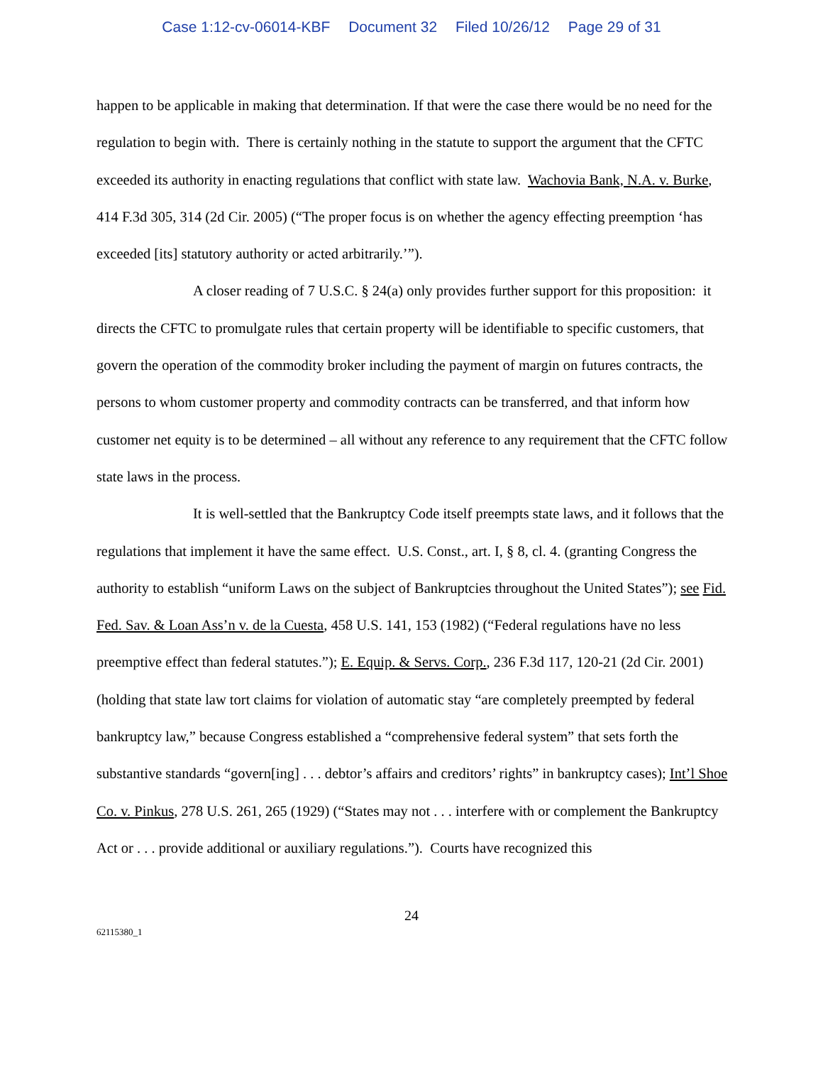Case 1:12-cv-06014-KBF Document 32 Filed 10/26/12 Page 29 of 31
happen to be applicable in making that determination. If that were the case there would be no need for the regulation to begin with. There is certainly nothing in the statute to support the argument that the CFTC exceeded its authority in enacting regulations that conflict with state law. Wachovia Bank, N.A. v. Burke, 414 F.3d 305, 314 (2d Cir. 2005) (“The proper focus is on whether the agency effecting preemption ‘has exceeded [its] statutory authority or acted arbitrarily.’”).
A closer reading of 7 U.S.C. § 24(a) only provides further support for this proposition: it directs the CFTC to promulgate rules that certain property will be identifiable to specific customers, that govern the operation of the commodity broker including the payment of margin on futures contracts, the persons to whom customer property and commodity contracts can be transferred, and that inform how customer net equity is to be determined – all without any reference to any requirement that the CFTC follow state laws in the process.
It is well-settled that the Bankruptcy Code itself preempts state laws, and it follows that the regulations that implement it have the same effect. U.S. Const., art. I, § 8, cl. 4. (granting Congress the authority to establish “uniform Laws on the subject of Bankruptcies throughout the United States”); see Fid. Fed. Sav. & Loan Ass’n v. de la Cuesta, 458 U.S. 141, 153 (1982) (“Federal regulations have no less preemptive effect than federal statutes.”); E. Equip. & Servs. Corp., 236 F.3d 117, 120-21 (2d Cir. 2001) (holding that state law tort claims for violation of automatic stay “are completely preempted by federal bankruptcy law,” because Congress established a “comprehensive federal system” that sets forth the substantive standards “govern[ing] . . . debtor’s affairs and creditors’ rights” in bankruptcy cases); Int’l Shoe Co. v. Pinkus, 278 U.S. 261, 265 (1929) (“States may not . . . interfere with or complement the Bankruptcy Act or . . . provide additional or auxiliary regulations.”). Courts have recognized this
24
62115380_1